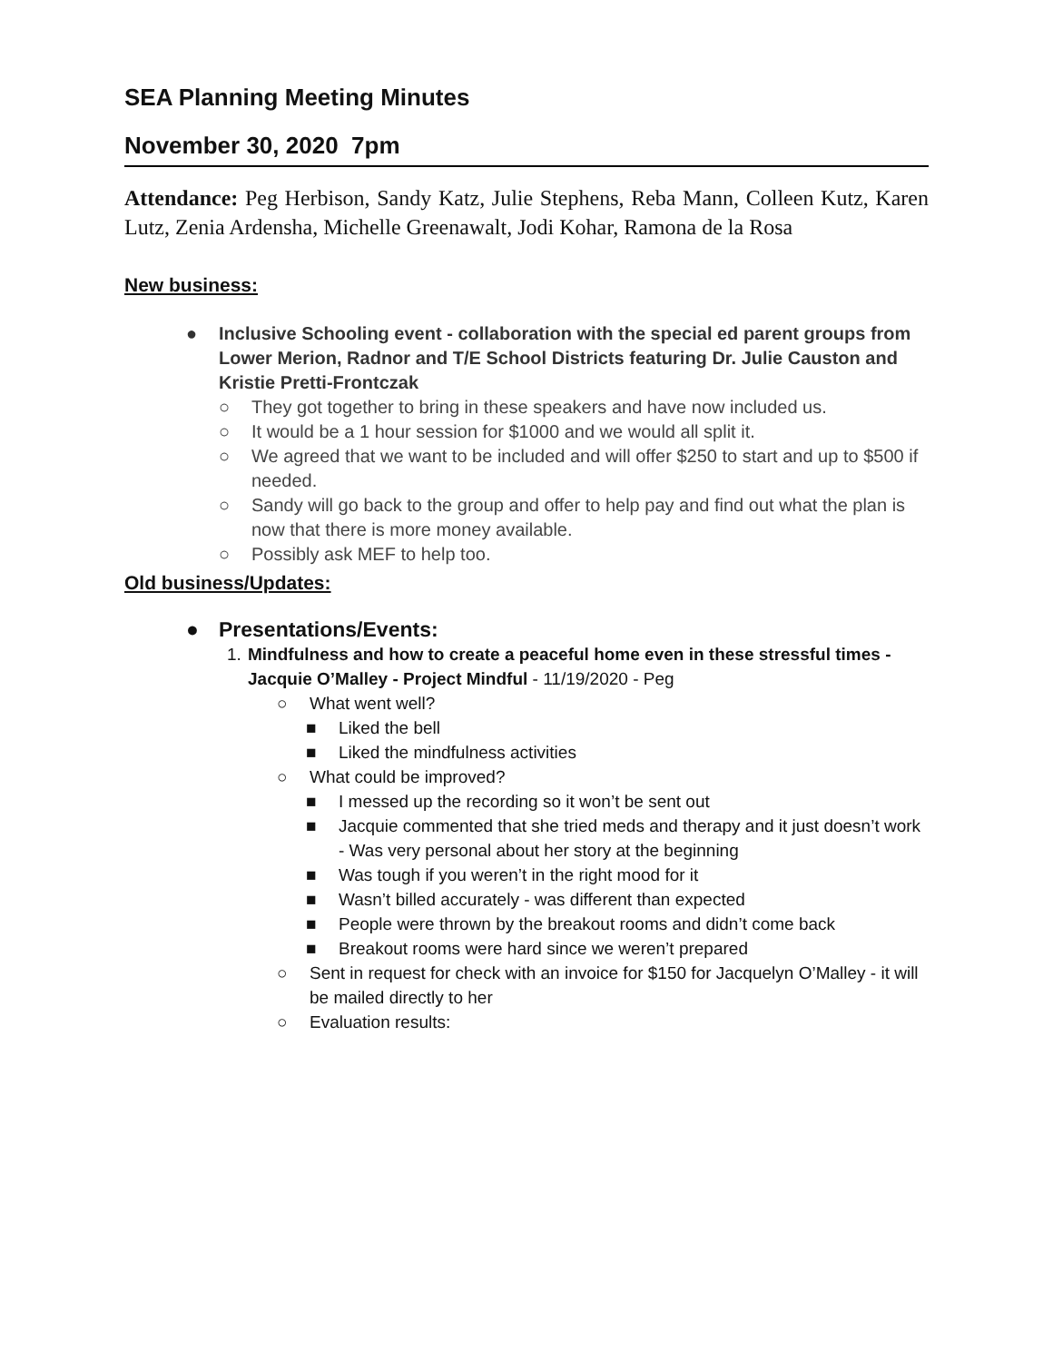SEA Planning Meeting Minutes
November 30, 2020 7pm
Attendance: Peg Herbison, Sandy Katz, Julie Stephens, Reba Mann, Colleen Kutz, Karen Lutz, Zenia Ardensha, Michelle Greenawalt, Jodi Kohar, Ramona de la Rosa
New business:
● Inclusive Schooling event - collaboration with the special ed parent groups from Lower Merion, Radnor and T/E School Districts featuring Dr. Julie Causton and Kristie Pretti-Frontczak
○ They got together to bring in these speakers and have now included us.
○ It would be a 1 hour session for $1000 and we would all split it.
○ We agreed that we want to be included and will offer $250 to start and up to $500 if needed.
○ Sandy will go back to the group and offer to help pay and find out what the plan is now that there is more money available.
○ Possibly ask MEF to help too.
Old business/Updates:
● Presentations/Events:
1. Mindfulness and how to create a peaceful home even in these stressful times - Jacquie O’Malley - Project Mindful - 11/19/2020 - Peg
○ What went well?
■ Liked the bell
■ Liked the mindfulness activities
○ What could be improved?
■ I messed up the recording so it won’t be sent out
■ Jacquie commented that she tried meds and therapy and it just doesn’t work - Was very personal about her story at the beginning
■ Was tough if you weren’t in the right mood for it
■ Wasn’t billed accurately - was different than expected
■ People were thrown by the breakout rooms and didn’t come back
■ Breakout rooms were hard since we weren’t prepared
○ Sent in request for check with an invoice for $150 for Jacquelyn O’Malley - it will be mailed directly to her
○ Evaluation results: